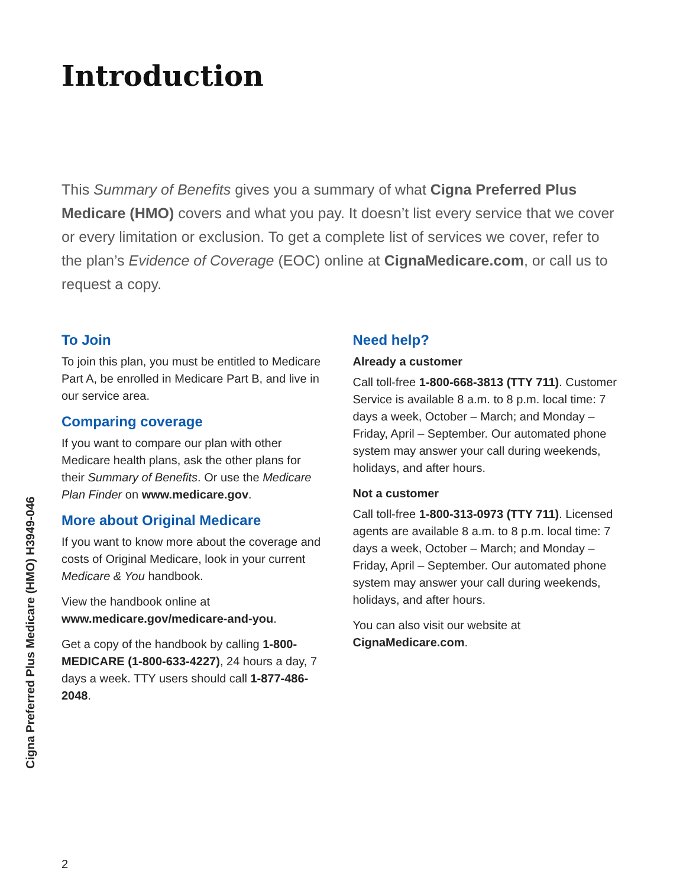Introduction
This Summary of Benefits gives you a summary of what Cigna Preferred Plus Medicare (HMO) covers and what you pay. It doesn’t list every service that we cover or every limitation or exclusion. To get a complete list of services we cover, refer to the plan’s Evidence of Coverage (EOC) online at CignaMedicare.com, or call us to request a copy.
To Join
To join this plan, you must be entitled to Medicare Part A, be enrolled in Medicare Part B, and live in our service area.
Comparing coverage
If you want to compare our plan with other Medicare health plans, ask the other plans for their Summary of Benefits. Or use the Medicare Plan Finder on www.medicare.gov.
More about Original Medicare
If you want to know more about the coverage and costs of Original Medicare, look in your current Medicare & You handbook.
View the handbook online at www.medicare.gov/medicare-and-you.
Get a copy of the handbook by calling 1-800-MEDICARE (1-800-633-4227), 24 hours a day, 7 days a week. TTY users should call 1-877-486-2048.
Need help?
Already a customer
Call toll-free 1-800-668-3813 (TTY 711). Customer Service is available 8 a.m. to 8 p.m. local time: 7 days a week, October – March; and Monday – Friday, April – September. Our automated phone system may answer your call during weekends, holidays, and after hours.
Not a customer
Call toll-free 1-800-313-0973 (TTY 711). Licensed agents are available 8 a.m. to 8 p.m. local time: 7 days a week, October – March; and Monday – Friday, April – September. Our automated phone system may answer your call during weekends, holidays, and after hours.
You can also visit our website at CignaMedicare.com.
Cigna Preferred Plus Medicare (HMO) H3949-046
2